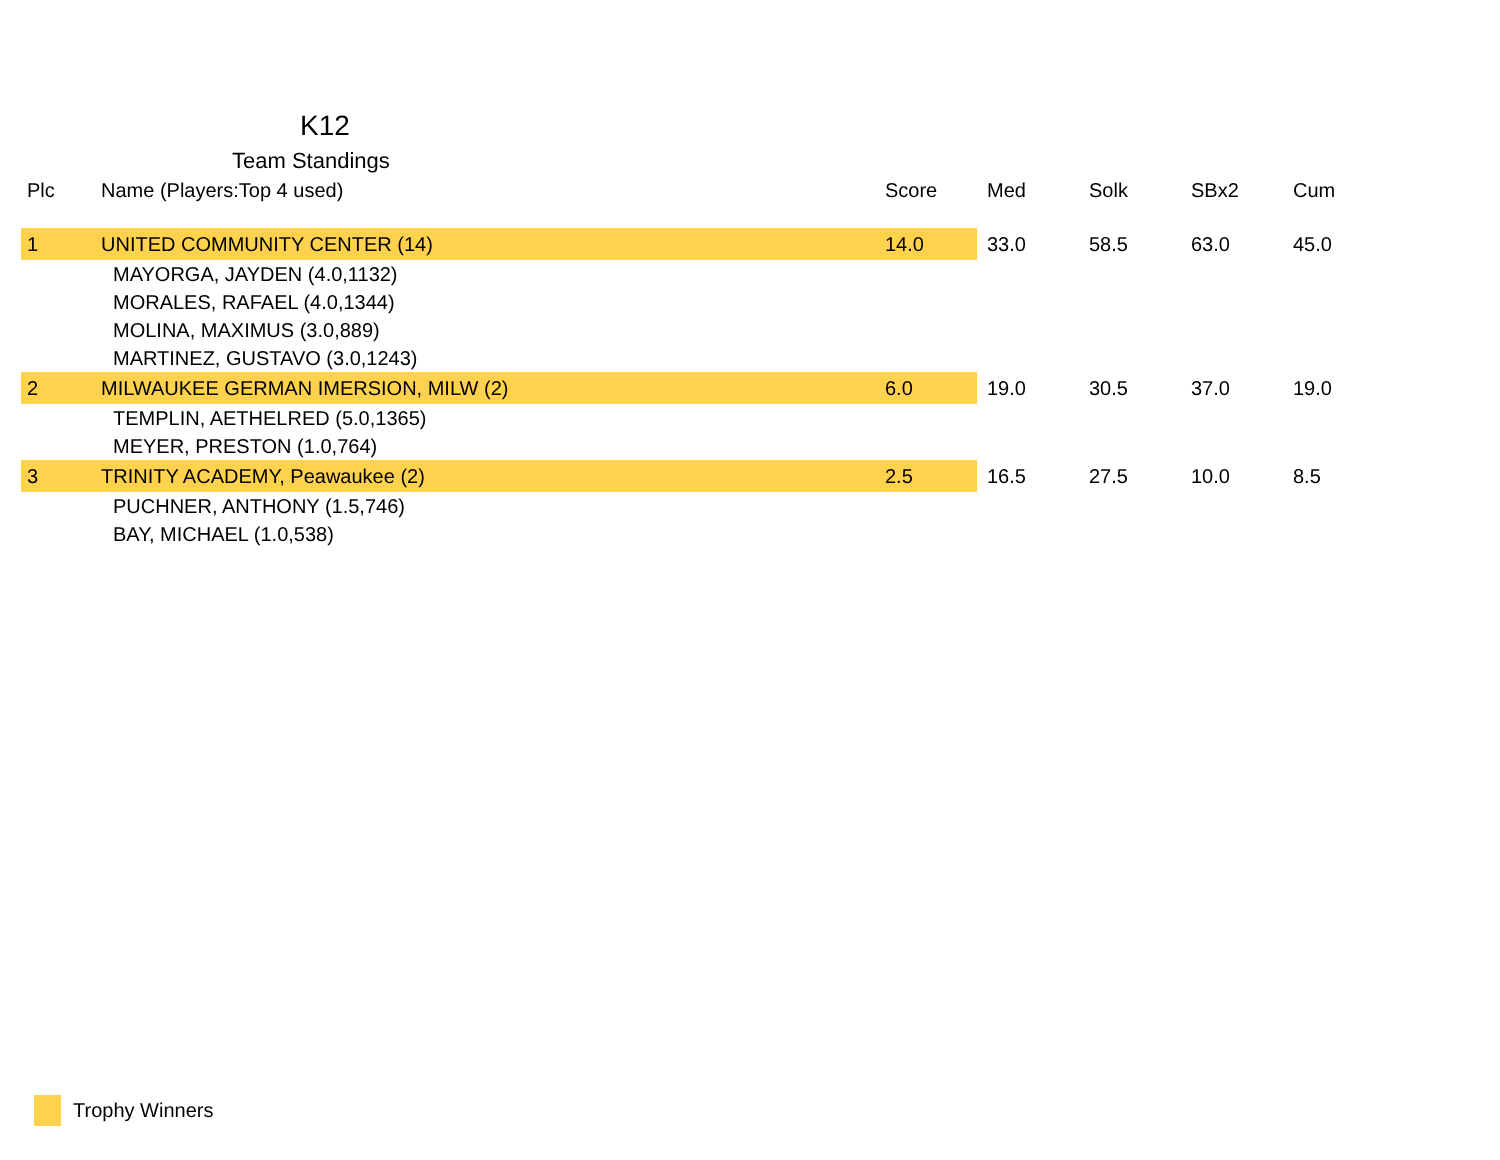K12
Team Standings
| Plc | Name (Players:Top 4 used) | Score | Med | Solk | SBx2 | Cum |
| --- | --- | --- | --- | --- | --- | --- |
| 1 | UNITED COMMUNITY CENTER (14) | 14.0 | 33.0 | 58.5 | 63.0 | 45.0 |
| | MAYORGA, JAYDEN (4.0,1132) | | | | | |
| | MORALES, RAFAEL (4.0,1344) | | | | | |
| | MOLINA, MAXIMUS (3.0,889) | | | | | |
| | MARTINEZ, GUSTAVO (3.0,1243) | | | | | |
| 2 | MILWAUKEE GERMAN IMERSION, MILW (2) | 6.0 | 19.0 | 30.5 | 37.0 | 19.0 |
| | TEMPLIN, AETHELRED (5.0,1365) | | | | | |
| | MEYER, PRESTON (1.0,764) | | | | | |
| 3 | TRINITY ACADEMY, Peawaukee (2) | 2.5 | 16.5 | 27.5 | 10.0 | 8.5 |
| | PUCHNER, ANTHONY (1.5,746) | | | | | |
| | BAY, MICHAEL (1.0,538) | | | | | |
Trophy Winners